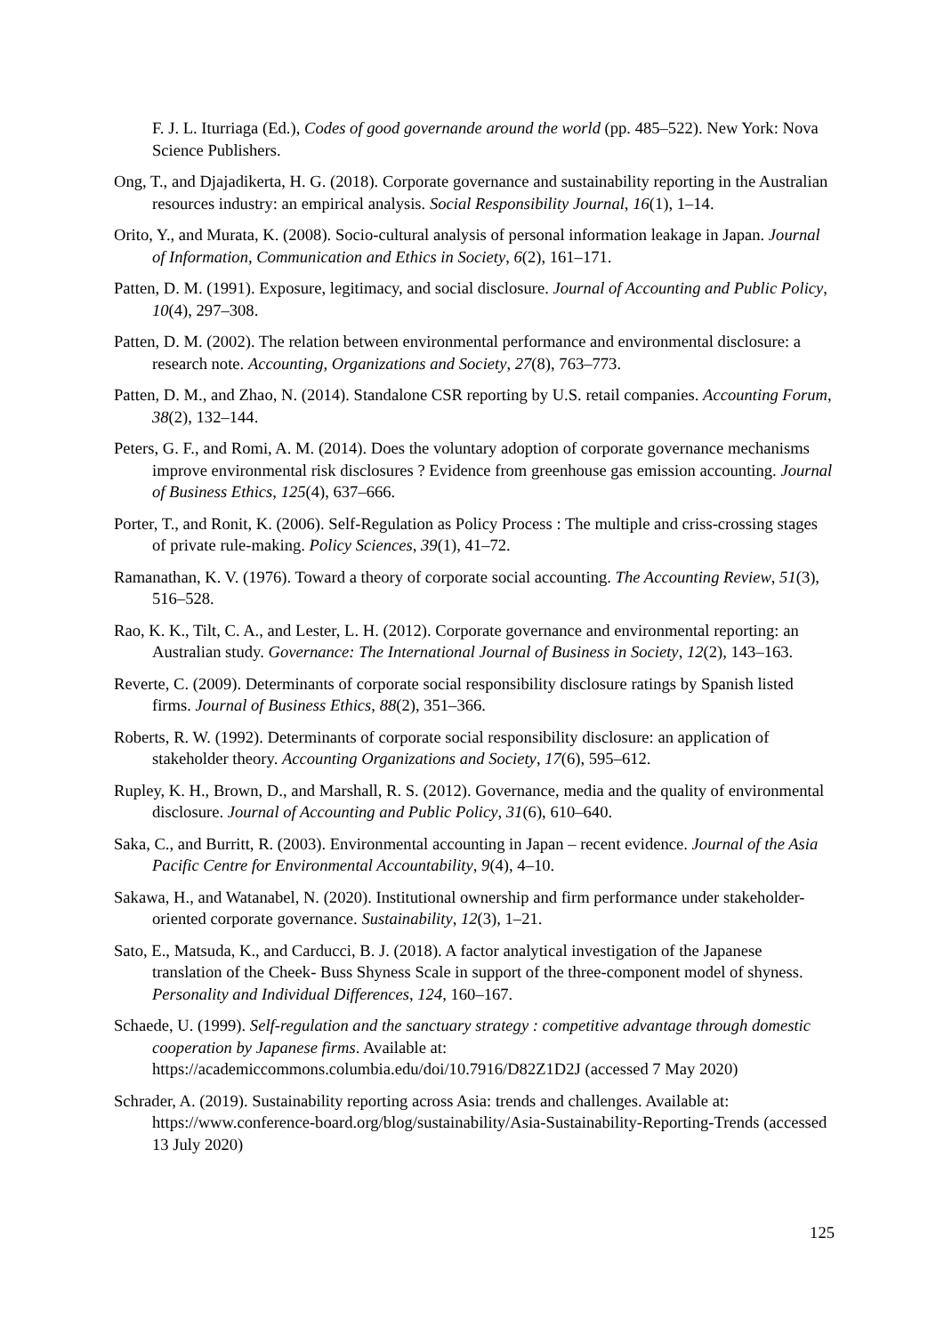F. J. L. Iturriaga (Ed.), Codes of good governande around the world (pp. 485–522). New York: Nova Science Publishers.
Ong, T., and Djajadikerta, H. G. (2018). Corporate governance and sustainability reporting in the Australian resources industry: an empirical analysis. Social Responsibility Journal, 16(1), 1–14.
Orito, Y., and Murata, K. (2008). Socio-cultural analysis of personal information leakage in Japan. Journal of Information, Communication and Ethics in Society, 6(2), 161–171.
Patten, D. M. (1991). Exposure, legitimacy, and social disclosure. Journal of Accounting and Public Policy, 10(4), 297–308.
Patten, D. M. (2002). The relation between environmental performance and environmental disclosure: a research note. Accounting, Organizations and Society, 27(8), 763–773.
Patten, D. M., and Zhao, N. (2014). Standalone CSR reporting by U.S. retail companies. Accounting Forum, 38(2), 132–144.
Peters, G. F., and Romi, A. M. (2014). Does the voluntary adoption of corporate governance mechanisms improve environmental risk disclosures ? Evidence from greenhouse gas emission accounting. Journal of Business Ethics, 125(4), 637–666.
Porter, T., and Ronit, K. (2006). Self-Regulation as Policy Process : The multiple and criss-crossing stages of private rule-making. Policy Sciences, 39(1), 41–72.
Ramanathan, K. V. (1976). Toward a theory of corporate social accounting. The Accounting Review, 51(3), 516–528.
Rao, K. K., Tilt, C. A., and Lester, L. H. (2012). Corporate governance and environmental reporting: an Australian study. Governance: The International Journal of Business in Society, 12(2), 143–163.
Reverte, C. (2009). Determinants of corporate social responsibility disclosure ratings by Spanish listed firms. Journal of Business Ethics, 88(2), 351–366.
Roberts, R. W. (1992). Determinants of corporate social responsibility disclosure: an application of stakeholder theory. Accounting Organizations and Society, 17(6), 595–612.
Rupley, K. H., Brown, D., and Marshall, R. S. (2012). Governance, media and the quality of environmental disclosure. Journal of Accounting and Public Policy, 31(6), 610–640.
Saka, C., and Burritt, R. (2003). Environmental accounting in Japan – recent evidence. Journal of the Asia Pacific Centre for Environmental Accountability, 9(4), 4–10.
Sakawa, H., and Watanabel, N. (2020). Institutional ownership and firm performance under stakeholder-oriented corporate governance. Sustainability, 12(3), 1–21.
Sato, E., Matsuda, K., and Carducci, B. J. (2018). A factor analytical investigation of the Japanese translation of the Cheek- Buss Shyness Scale in support of the three-component model of shyness. Personality and Individual Differences, 124, 160–167.
Schaede, U. (1999). Self-regulation and the sanctuary strategy : competitive advantage through domestic cooperation by Japanese firms. Available at: https://academiccommons.columbia.edu/doi/10.7916/D82Z1D2J (accessed 7 May 2020)
Schrader, A. (2019). Sustainability reporting across Asia: trends and challenges. Available at: https://www.conference-board.org/blog/sustainability/Asia-Sustainability-Reporting-Trends (accessed 13 July 2020)
125